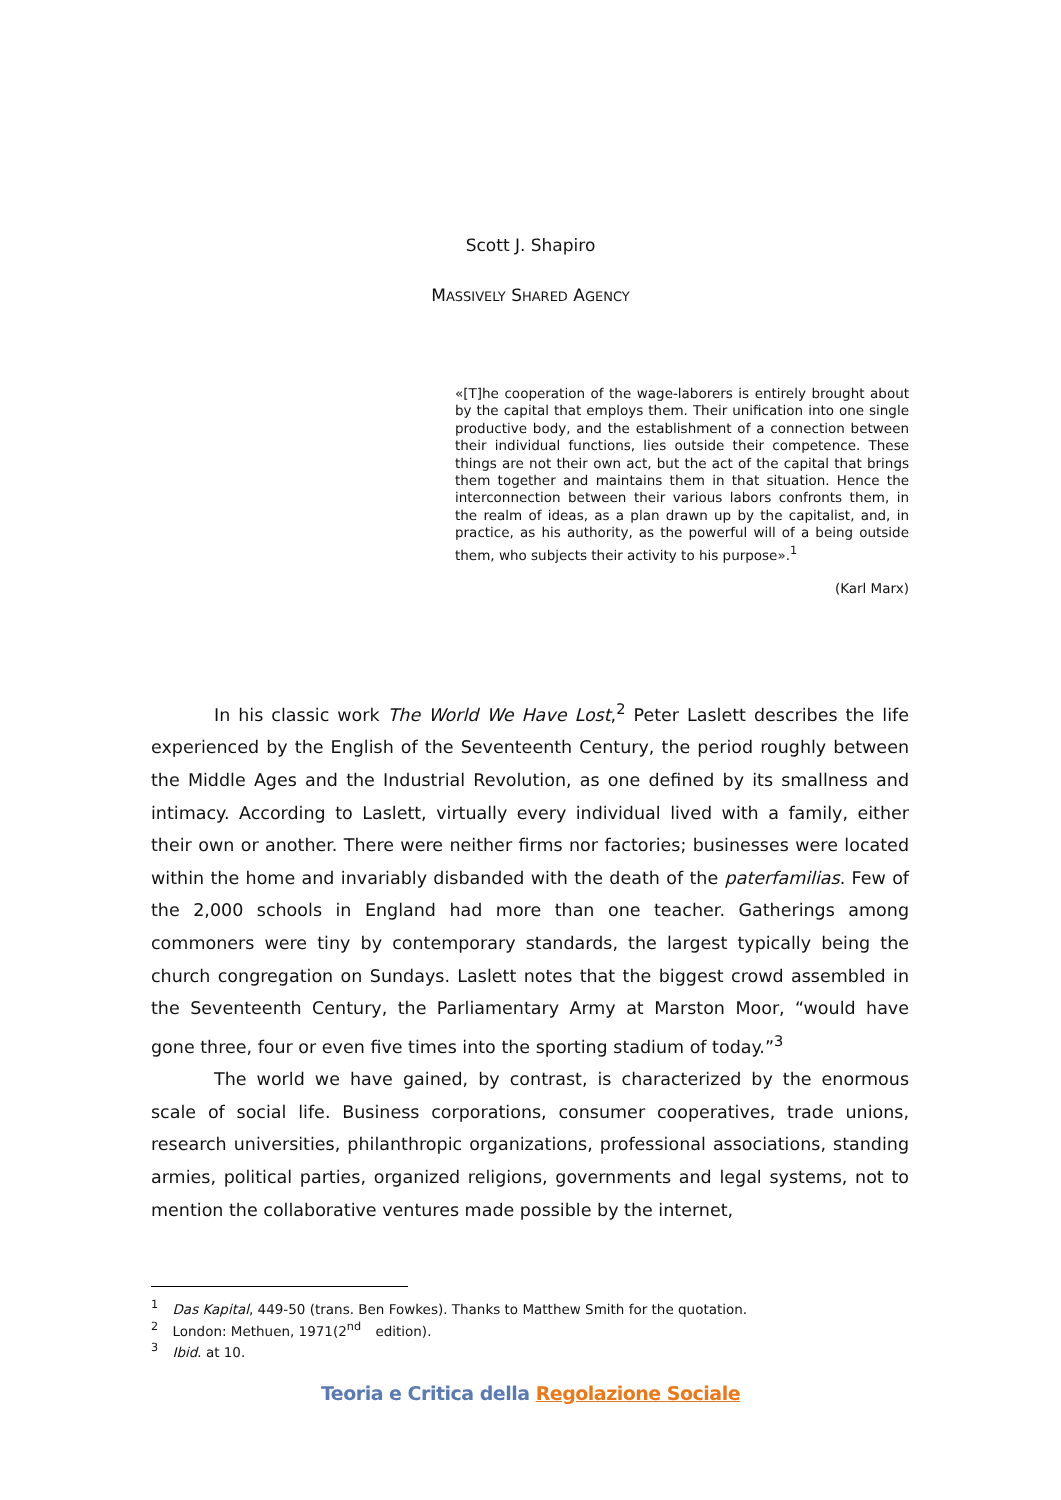Scott J. Shapiro
MASSIVELY SHARED AGENCY
«[T]he cooperation of the wage-laborers is entirely brought about by the capital that employs them. Their unification into one single productive body, and the establishment of a connection between their individual functions, lies outside their competence. These things are not their own act, but the act of the capital that brings them together and maintains them in that situation. Hence the interconnection between their various labors confronts them, in the realm of ideas, as a plan drawn up by the capitalist, and, in practice, as his authority, as the powerful will of a being outside them, who subjects their activity to his purpose».<sup>1</sup>
(Karl Marx)
In his classic work The World We Have Lost,<sup>2</sup> Peter Laslett describes the life experienced by the English of the Seventeenth Century, the period roughly between the Middle Ages and the Industrial Revolution, as one defined by its smallness and intimacy. According to Laslett, virtually every individual lived with a family, either their own or another. There were neither firms nor factories; businesses were located within the home and invariably disbanded with the death of the paterfamilias. Few of the 2,000 schools in England had more than one teacher. Gatherings among commoners were tiny by contemporary standards, the largest typically being the church congregation on Sundays. Laslett notes that the biggest crowd assembled in the Seventeenth Century, the Parliamentary Army at Marston Moor, “would have gone three, four or even five times into the sporting stadium of today.”<sup>3</sup>
The world we have gained, by contrast, is characterized by the enormous scale of social life. Business corporations, consumer cooperatives, trade unions, research universities, philanthropic organizations, professional associations, standing armies, political parties, organized religions, governments and legal systems, not to mention the collaborative ventures made possible by the internet,
<sup>1</sup> Das Kapital, 449-50 (trans. Ben Fowkes). Thanks to Matthew Smith for the quotation.
<sup>2</sup> London: Methuen, 1971(2<sup>nd</sup> edition).
<sup>3</sup> Ibid. at 10.
Teoria e Critica della Regolazione Sociale